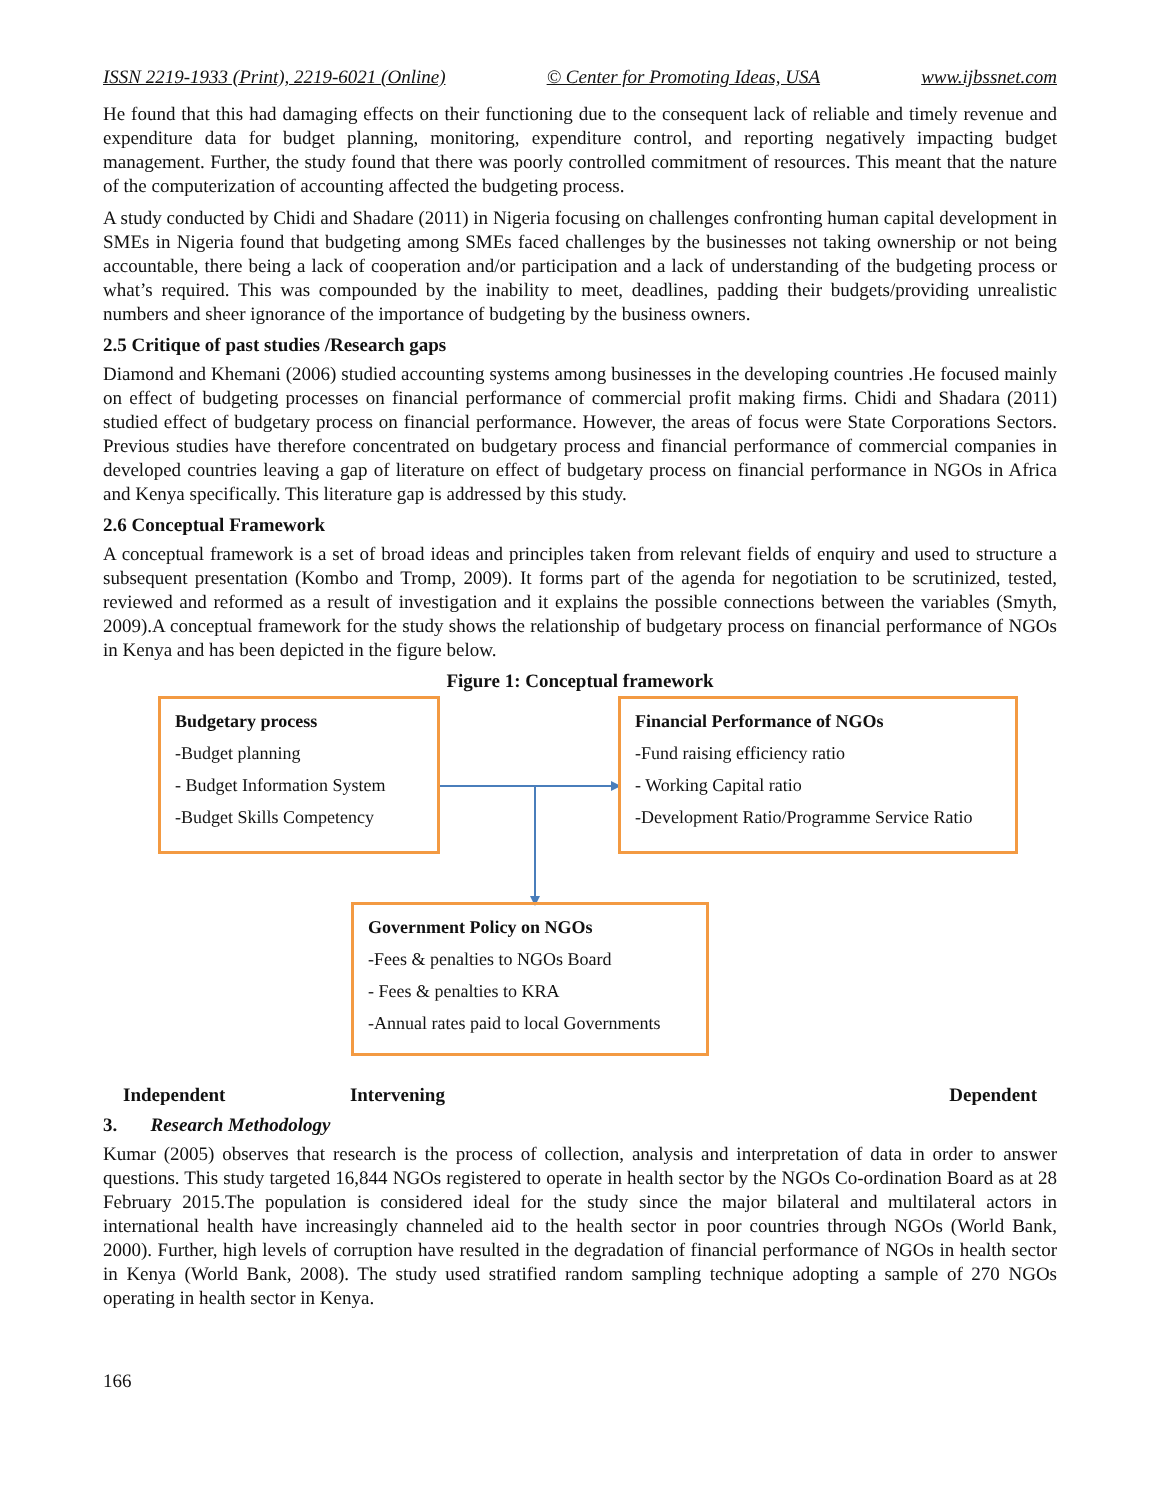ISSN 2219-1933 (Print), 2219-6021 (Online) © Center for Promoting Ideas, USA www.ijbssnet.com
He found that this had damaging effects on their functioning due to the consequent lack of reliable and timely revenue and expenditure data for budget planning, monitoring, expenditure control, and reporting negatively impacting budget management. Further, the study found that there was poorly controlled commitment of resources. This meant that the nature of the computerization of accounting affected the budgeting process.
A study conducted by Chidi and Shadare (2011) in Nigeria focusing on challenges confronting human capital development in SMEs in Nigeria found that budgeting among SMEs faced challenges by the businesses not taking ownership or not being accountable, there being a lack of cooperation and/or participation and a lack of understanding of the budgeting process or what’s required. This was compounded by the inability to meet, deadlines, padding their budgets/providing unrealistic numbers and sheer ignorance of the importance of budgeting by the business owners.
2.5 Critique of past studies /Research gaps
Diamond and Khemani (2006) studied accounting systems among businesses in the developing countries .He focused mainly on effect of budgeting processes on financial performance of commercial profit making firms. Chidi and Shadara (2011) studied effect of budgetary process on financial performance. However, the areas of focus were State Corporations Sectors. Previous studies have therefore concentrated on budgetary process and financial performance of commercial companies in developed countries leaving a gap of literature on effect of budgetary process on financial performance in NGOs in Africa and Kenya specifically. This literature gap is addressed by this study.
2.6 Conceptual Framework
A conceptual framework is a set of broad ideas and principles taken from relevant fields of enquiry and used to structure a subsequent presentation (Kombo and Tromp, 2009). It forms part of the agenda for negotiation to be scrutinized, tested, reviewed and reformed as a result of investigation and it explains the possible connections between the variables (Smyth, 2009).A conceptual framework for the study shows the relationship of budgetary process on financial performance of NGOs in Kenya and has been depicted in the figure below.
Figure 1: Conceptual framework
Budgetary process
-Budget planning
- Budget Information System
-Budget Skills Competency
Financial Performance of NGOs
-Fund raising efficiency ratio
- Working Capital ratio
-Development Ratio/Programme Service Ratio
Government Policy on NGOs
-Fees & penalties to NGOs Board
- Fees & penalties to KRA
-Annual rates paid to local Governments
Independent Intervening Dependent
3. Research Methodology
Kumar (2005) observes that research is the process of collection, analysis and interpretation of data in order to answer questions. This study targeted 16,844 NGOs registered to operate in health sector by the NGOs Co-ordination Board as at 28 February 2015.The population is considered ideal for the study since the major bilateral and multilateral actors in international health have increasingly channeled aid to the health sector in poor countries through NGOs (World Bank, 2000). Further, high levels of corruption have resulted in the degradation of financial performance of NGOs in health sector in Kenya (World Bank, 2008). The study used stratified random sampling technique adopting a sample of 270 NGOs operating in health sector in Kenya.
166